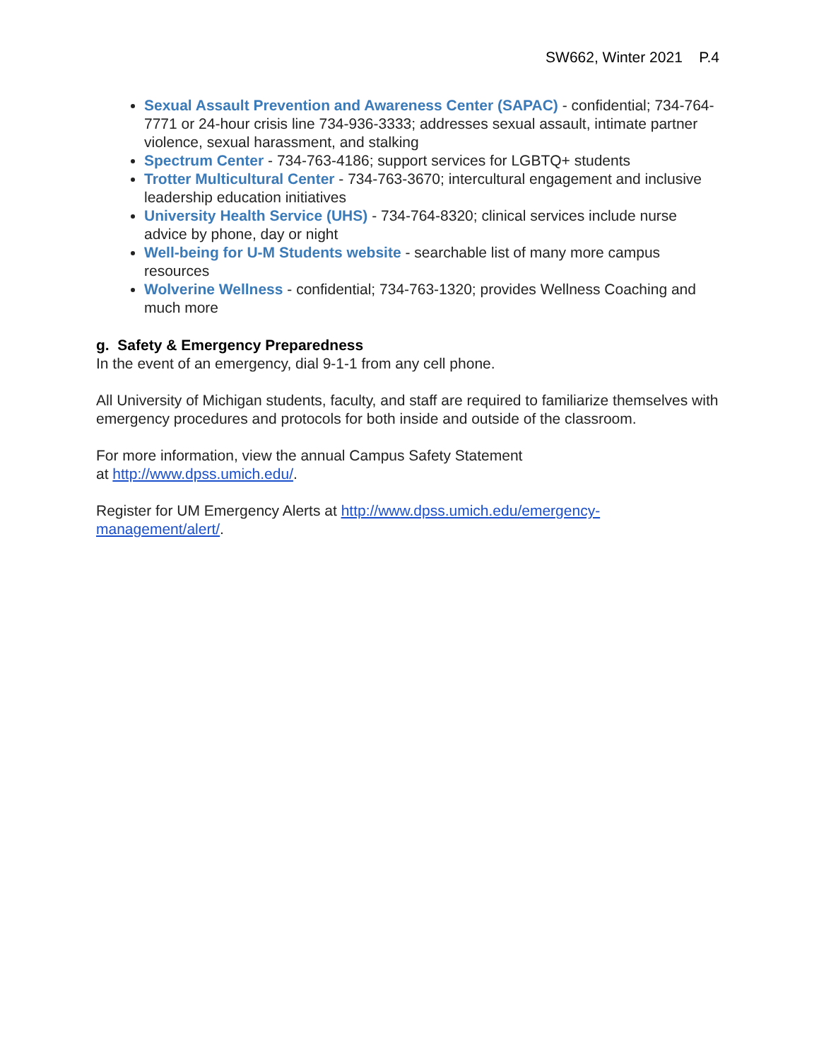SW662, Winter 2021 P.4
Sexual Assault Prevention and Awareness Center (SAPAC) - confidential; 734-764-7771 or 24-hour crisis line 734-936-3333; addresses sexual assault, intimate partner violence, sexual harassment, and stalking
Spectrum Center - 734-763-4186; support services for LGBTQ+ students
Trotter Multicultural Center - 734-763-3670; intercultural engagement and inclusive leadership education initiatives
University Health Service (UHS) - 734-764-8320; clinical services include nurse advice by phone, day or night
Well-being for U-M Students website - searchable list of many more campus resources
Wolverine Wellness - confidential; 734-763-1320; provides Wellness Coaching and much more
g. Safety & Emergency Preparedness
In the event of an emergency, dial 9-1-1 from any cell phone.
All University of Michigan students, faculty, and staff are required to familiarize themselves with emergency procedures and protocols for both inside and outside of the classroom.
For more information, view the annual Campus Safety Statement
at http://www.dpss.umich.edu/.
Register for UM Emergency Alerts at http://www.dpss.umich.edu/emergency-management/alert/.